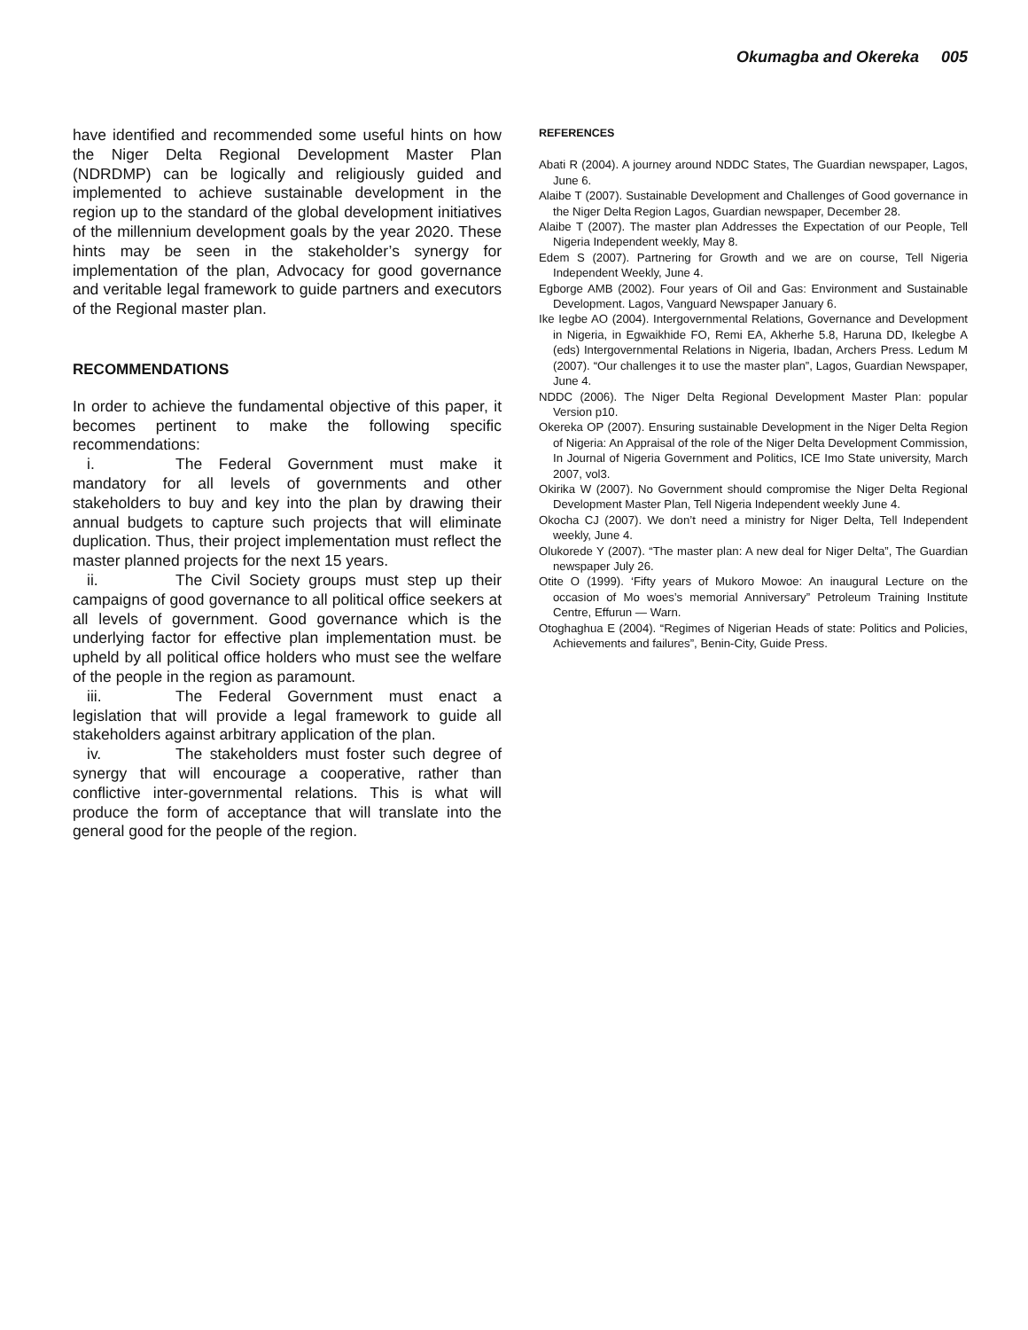Okumagba and Okereka 005
have identified and recommended some useful hints on how the Niger Delta Regional Development Master Plan (NDRDMP) can be logically and religiously guided and implemented to achieve sustainable development in the region up to the standard of the global development initiatives of the millennium development goals by the year 2020. These hints may be seen in the stakeholder’s synergy for implementation of the plan, Advocacy for good governance and veritable legal framework to guide partners and executors of the Regional master plan.
RECOMMENDATIONS
In order to achieve the fundamental objective of this paper, it becomes pertinent to make the following specific recommendations:
i. The Federal Government must make it mandatory for all levels of governments and other stakeholders to buy and key into the plan by drawing their annual budgets to capture such projects that will eliminate duplication. Thus, their project implementation must reflect the master planned projects for the next 15 years.
ii. The Civil Society groups must step up their campaigns of good governance to all political office seekers at all levels of government. Good governance which is the underlying factor for effective plan implementation must. be upheld by all political office holders who must see the welfare of the people in the region as paramount.
iii. The Federal Government must enact a legislation that will provide a legal framework to guide all stakeholders against arbitrary application of the plan.
iv. The stakeholders must foster such degree of synergy that will encourage a cooperative, rather than conflictive inter-governmental relations. This is what will produce the form of acceptance that will translate into the general good for the people of the region.
REFERENCES
Abati R (2004). A journey around NDDC States, The Guardian newspaper, Lagos, June 6.
Alaibe T (2007). Sustainable Development and Challenges of Good governance in the Niger Delta Region Lagos, Guardian newspaper, December 28.
Alaibe T (2007). The master plan Addresses the Expectation of our People, Tell Nigeria Independent weekly, May 8.
Edem S (2007). Partnering for Growth and we are on course, Tell Nigeria Independent Weekly, June 4.
Egborge AMB (2002). Four years of Oil and Gas: Environment and Sustainable Development. Lagos, Vanguard Newspaper January 6.
Ike Iegbe AO (2004). Intergovernmental Relations, Governance and Development in Nigeria, in Egwaikhide FO, Remi EA, Akherhe 5.8, Haruna DD, Ikelegbe A (eds) Intergovernmental Relations in Nigeria, Ibadan, Archers Press. Ledum M (2007). “Our challenges it to use the master plan”, Lagos, Guardian Newspaper, June 4.
NDDC (2006). The Niger Delta Regional Development Master Plan: popular Version p10.
Okereka OP (2007). Ensuring sustainable Development in the Niger Delta Region of Nigeria: An Appraisal of the role of the Niger Delta Development Commission, In Journal of Nigeria Government and Politics, ICE Imo State university, March 2007, vol3.
Okirika W (2007). No Government should compromise the Niger Delta Regional Development Master Plan, Tell Nigeria Independent weekly June 4.
Okocha CJ (2007). We don’t need a ministry for Niger Delta, Tell Independent weekly, June 4.
Olukorede Y (2007). “The master plan: A new deal for Niger Delta”, The Guardian newspaper July 26.
Otite O (1999). ‘Fifty years of Mukoro Mowoe: An inaugural Lecture on the occasion of Mo woes’s memorial Anniversary” Petroleum Training Institute Centre, Effurun — Warn.
Otoghaghua E (2004). “Regimes of Nigerian Heads of state: Politics and Policies, Achievements and failures”, Benin-City, Guide Press.